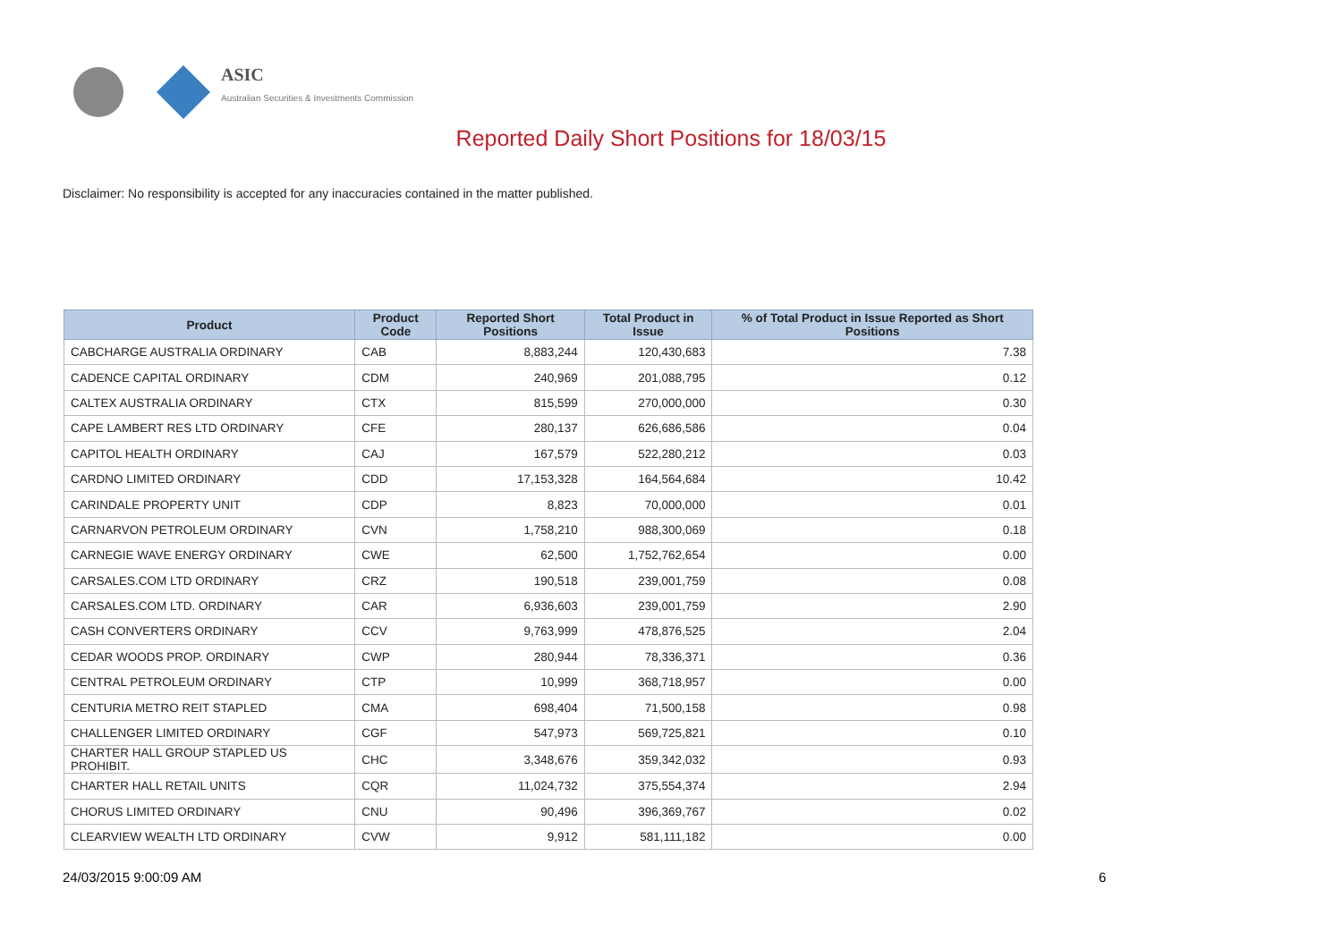ASIC
Australian Securities & Investments Commission
Reported Daily Short Positions for 18/03/15
Disclaimer: No responsibility is accepted for any inaccuracies contained in the matter published.
| Product | Product Code | Reported Short Positions | Total Product in Issue | % of Total Product in Issue Reported as Short Positions |
| --- | --- | --- | --- | --- |
| CABCHARGE AUSTRALIA ORDINARY | CAB | 8,883,244 | 120,430,683 | 7.38 |
| CADENCE CAPITAL ORDINARY | CDM | 240,969 | 201,088,795 | 0.12 |
| CALTEX AUSTRALIA ORDINARY | CTX | 815,599 | 270,000,000 | 0.30 |
| CAPE LAMBERT RES LTD ORDINARY | CFE | 280,137 | 626,686,586 | 0.04 |
| CAPITOL HEALTH ORDINARY | CAJ | 167,579 | 522,280,212 | 0.03 |
| CARDNO LIMITED ORDINARY | CDD | 17,153,328 | 164,564,684 | 10.42 |
| CARINDALE PROPERTY UNIT | CDP | 8,823 | 70,000,000 | 0.01 |
| CARNARVON PETROLEUM ORDINARY | CVN | 1,758,210 | 988,300,069 | 0.18 |
| CARNEGIE WAVE ENERGY ORDINARY | CWE | 62,500 | 1,752,762,654 | 0.00 |
| CARSALES.COM LTD ORDINARY | CRZ | 190,518 | 239,001,759 | 0.08 |
| CARSALES.COM LTD. ORDINARY | CAR | 6,936,603 | 239,001,759 | 2.90 |
| CASH CONVERTERS ORDINARY | CCV | 9,763,999 | 478,876,525 | 2.04 |
| CEDAR WOODS PROP. ORDINARY | CWP | 280,944 | 78,336,371 | 0.36 |
| CENTRAL PETROLEUM ORDINARY | CTP | 10,999 | 368,718,957 | 0.00 |
| CENTURIA METRO REIT STAPLED | CMA | 698,404 | 71,500,158 | 0.98 |
| CHALLENGER LIMITED ORDINARY | CGF | 547,973 | 569,725,821 | 0.10 |
| CHARTER HALL GROUP STAPLED US PROHIBIT. | CHC | 3,348,676 | 359,342,032 | 0.93 |
| CHARTER HALL RETAIL UNITS | CQR | 11,024,732 | 375,554,374 | 2.94 |
| CHORUS LIMITED ORDINARY | CNU | 90,496 | 396,369,767 | 0.02 |
| CLEARVIEW WEALTH LTD ORDINARY | CVW | 9,912 | 581,111,182 | 0.00 |
24/03/2015 9:00:09 AM 6